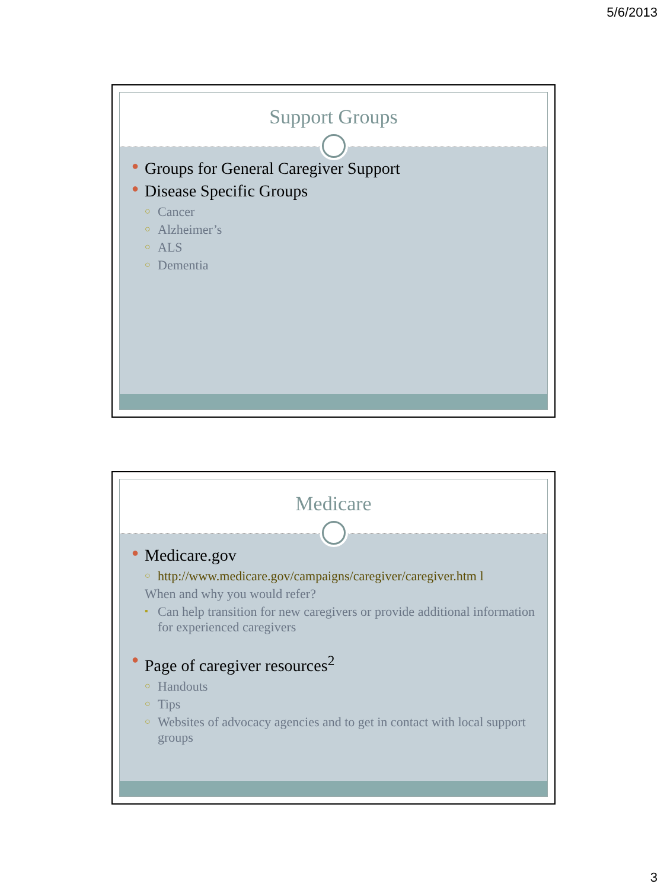5/6/2013
Support Groups
● Groups for General Caregiver Support
● Disease Specific Groups
○ Cancer
○ Alzheimer’s
○ ALS
○ Dementia
Medicare
● Medicare.gov
○ http://www.medicare.gov/campaigns/caregiver/caregiver.htm l
When and why you would refer?
▪ Can help transition for new caregivers or provide additional information for experienced caregivers
● Page of caregiver resources<sup>2</sup>
○ Handouts
○ Tips
○ Websites of advocacy agencies and to get in contact with local support groups
3